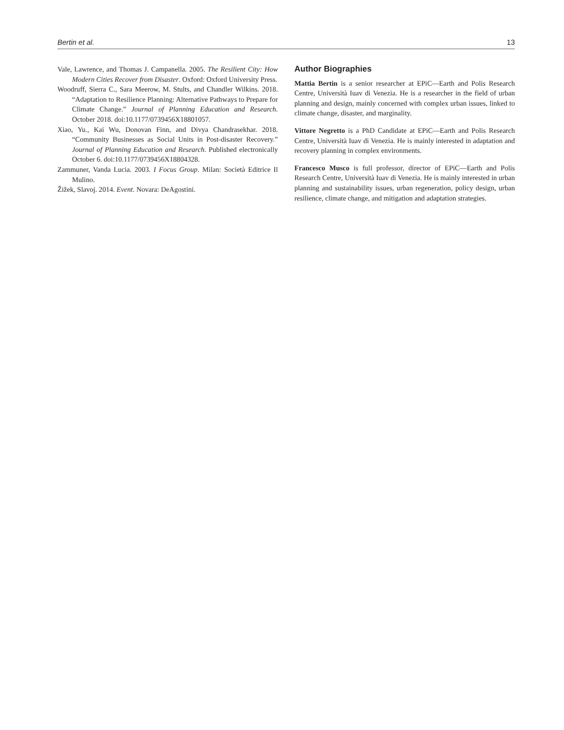Bertin et al. 13
Vale, Lawrence, and Thomas J. Campanella. 2005. The Resilient City: How Modern Cities Recover from Disaster. Oxford: Oxford University Press.
Woodruff, Sierra C., Sara Meerow, M. Stults, and Chandler Wilkins. 2018. “Adaptation to Resilience Planning: Alternative Pathways to Prepare for Climate Change.” Journal of Planning Education and Research. October 2018. doi:10.1177/0739456X18801057.
Xiao, Yu., Kai Wu, Donovan Finn, and Divya Chandrasekhar. 2018. “Community Businesses as Social Units in Post-disaster Recovery.” Journal of Planning Education and Research. Published electronically October 6. doi:10.1177/0739456X18804328.
Zammuner, Vanda Lucia. 2003. I Focus Group. Milan: Società Editrice Il Mulino.
Žižek, Slavoj. 2014. Event. Novara: DeAgostini.
Author Biographies
Mattia Bertin is a senior researcher at EPiC—Earth and Polis Research Centre, Università Iuav di Venezia. He is a researcher in the field of urban planning and design, mainly concerned with complex urban issues, linked to climate change, disaster, and marginality.
Vittore Negretto is a PhD Candidate at EPiC—Earth and Polis Research Centre, Università Iuav di Venezia. He is mainly interested in adaptation and recovery planning in complex environments.
Francesco Musco is full professor, director of EPiC—Earth and Polis Research Centre, Università Iuav di Venezia. He is mainly interested in urban planning and sustainability issues, urban regeneration, policy design, urban resilience, climate change, and mitigation and adaptation strategies.